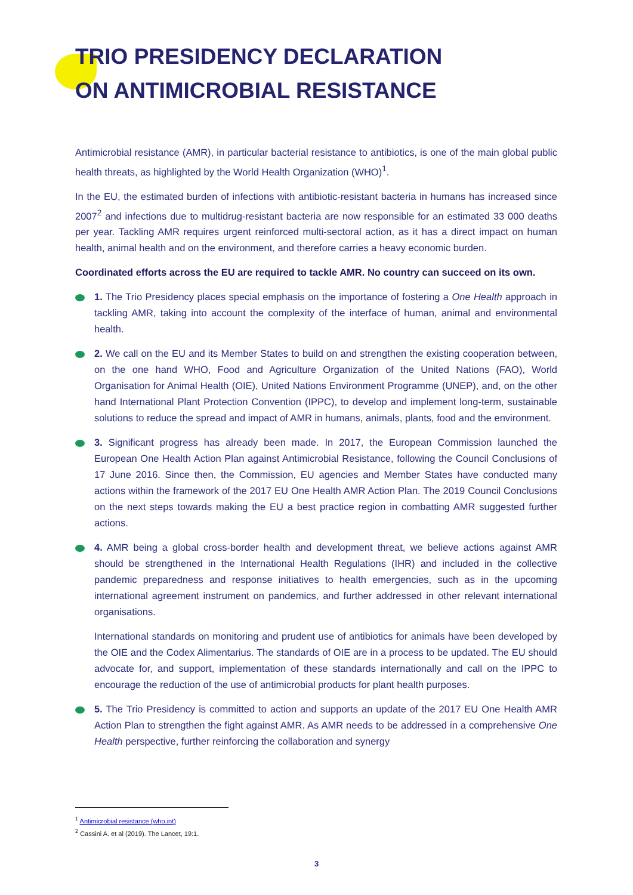TRIO PRESIDENCY DECLARATION
ON ANTIMICROBIAL RESISTANCE
Antimicrobial resistance (AMR), in particular bacterial resistance to antibiotics, is one of the main global public health threats, as highlighted by the World Health Organization (WHO)<sup>1</sup>.
In the EU, the estimated burden of infections with antibiotic-resistant bacteria in humans has increased since 2007<sup>2</sup> and infections due to multidrug-resistant bacteria are now responsible for an estimated 33 000 deaths per year. Tackling AMR requires urgent reinforced multi-sectoral action, as it has a direct impact on human health, animal health and on the environment, and therefore carries a heavy economic burden.
Coordinated efforts across the EU are required to tackle AMR. No country can succeed on its own.
1. The Trio Presidency places special emphasis on the importance of fostering a One Health approach in tackling AMR, taking into account the complexity of the interface of human, animal and environmental health.
2. We call on the EU and its Member States to build on and strengthen the existing cooperation between, on the one hand WHO, Food and Agriculture Organization of the United Nations (FAO), World Organisation for Animal Health (OIE), United Nations Environment Programme (UNEP), and, on the other hand International Plant Protection Convention (IPPC), to develop and implement long-term, sustainable solutions to reduce the spread and impact of AMR in humans, animals, plants, food and the environment.
3. Significant progress has already been made. In 2017, the European Commission launched the European One Health Action Plan against Antimicrobial Resistance, following the Council Conclusions of 17 June 2016. Since then, the Commission, EU agencies and Member States have conducted many actions within the framework of the 2017 EU One Health AMR Action Plan. The 2019 Council Conclusions on the next steps towards making the EU a best practice region in combatting AMR suggested further actions.
4. AMR being a global cross-border health and development threat, we believe actions against AMR should be strengthened in the International Health Regulations (IHR) and included in the collective pandemic preparedness and response initiatives to health emergencies, such as in the upcoming international agreement instrument on pandemics, and further addressed in other relevant international organisations.
International standards on monitoring and prudent use of antibiotics for animals have been developed by the OIE and the Codex Alimentarius. The standards of OIE are in a process to be updated. The EU should advocate for, and support, implementation of these standards internationally and call on the IPPC to encourage the reduction of the use of antimicrobial products for plant health purposes.
5. The Trio Presidency is committed to action and supports an update of the 2017 EU One Health AMR Action Plan to strengthen the fight against AMR. As AMR needs to be addressed in a comprehensive One Health perspective, further reinforcing the collaboration and synergy
<sup>1</sup> Antimicrobial resistance (who.int)
<sup>2</sup> Cassini A. et al (2019). The Lancet, 19:1.
3